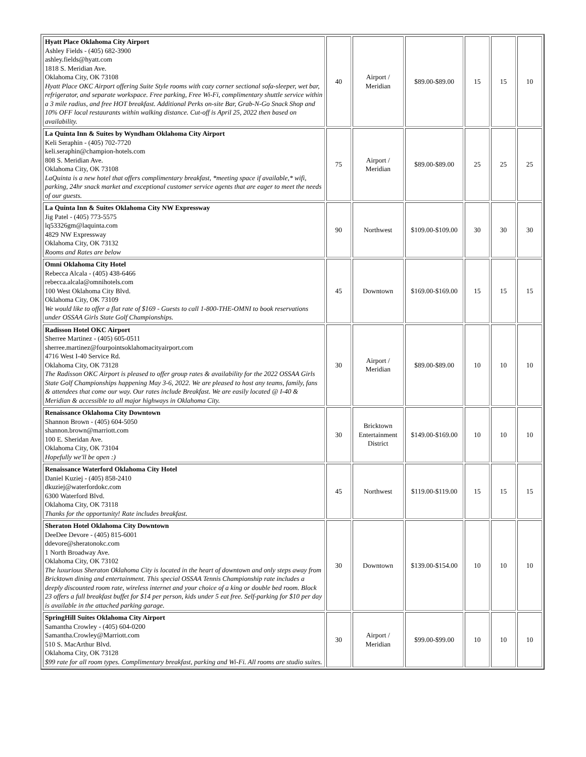| Hyatt Place Oklahoma City Airport Ashley Fields - (405) 682-3900 ashley.fields@hyatt.com 1818 S. Meridian Ave. Oklahoma City, OK 73108 Hyatt Place OKC Airport offering Suite Style rooms with cozy corner sectional sofa-sleeper, wet bar, refrigerator, and separate workspace. Free parking, Free Wi-Fi, complimentary shuttle service within a 3 mile radius, and free HOT breakfast. Additional Perks on-site Bar, Grab-N-Go Snack Shop and 10% OFF local restaurants within walking distance. Cut-off is April 25, 2022 then based on availability. | 40 | Airport / Meridian | $89.00-$89.00 | 15 | 15 | 10 |
| La Quinta Inn & Suites by Wyndham Oklahoma City Airport Keli Seraphin - (405) 702-7720 keli.seraphin@champion-hotels.com 808 S. Meridian Ave. Oklahoma City, OK 73108 LaQuinta is a new hotel that offers complimentary breakfast, *meeting space if available,* wifi, parking, 24hr snack market and exceptional customer service agents that are eager to meet the needs of our guests. | 75 | Airport / Meridian | $89.00-$89.00 | 25 | 25 | 25 |
| La Quinta Inn & Suites Oklahoma City NW Expressway Jig Patel - (405) 773-5575 lq53326gm@laquinta.com 4829 NW Expressway Oklahoma City, OK 73132 Rooms and Rates are below | 90 | Northwest | $109.00-$109.00 | 30 | 30 | 30 |
| Omni Oklahoma City Hotel Rebecca Alcala - (405) 438-6466 rebecca.alcala@omnihotels.com 100 West Oklahoma City Blvd. Oklahoma City, OK 73109 We would like to offer a flat rate of $169 - Guests to call 1-800-THE-OMNI to book reservations under OSSAA Girls State Golf Championships. | 45 | Downtown | $169.00-$169.00 | 15 | 15 | 15 |
| Radisson Hotel OKC Airport Sherree Martinez - (405) 605-0511 sherree.martinez@fourpointsoklahomacityairport.com 4716 West I-40 Service Rd. Oklahoma City, OK 73128 The Radisson OKC Airport is pleased to offer group rates & availability for the 2022 OSSAA Girls State Golf Championships happening May 3-6, 2022. We are pleased to host any teams, family, fans & attendees that come our way. Our rates include Breakfast. We are easily located @ I-40 & Meridian & accessible to all major highways in Oklahoma City. | 30 | Airport / Meridian | $89.00-$89.00 | 10 | 10 | 10 |
| Renaissance Oklahoma City Downtown Shannon Brown - (405) 604-5050 shannon.brown@marriott.com 100 E. Sheridan Ave. Oklahoma City, OK 73104 Hopefully we'll be open :) | 30 | Bricktown Entertainment District | $149.00-$169.00 | 10 | 10 | 10 |
| Renaissance Waterford Oklahoma City Hotel Daniel Kuziej - (405) 858-2410 dkuziej@waterfordokc.com 6300 Waterford Blvd. Oklahoma City, OK 73118 Thanks for the opportunity! Rate includes breakfast. | 45 | Northwest | $119.00-$119.00 | 15 | 15 | 15 |
| Sheraton Hotel Oklahoma City Downtown DeeDee Devore - (405) 815-6001 ddevore@sheratonokc.com 1 North Broadway Ave. Oklahoma City, OK 73102 The luxurious Sheraton Oklahoma City is located in the heart of downtown and only steps away from Bricktown dining and entertainment. This special OSSAA Tennis Championship rate includes a deeply discounted room rate, wireless internet and your choice of a king or double bed room. Block 23 offers a full breakfast buffet for $14 per person, kids under 5 eat free. Self-parking for $10 per day is available in the attached parking garage. | 30 | Downtown | $139.00-$154.00 | 10 | 10 | 10 |
| SpringHill Suites Oklahoma City Airport Samantha Crowley - (405) 604-0200 Samantha.Crowley@Marriott.com 510 S. MacArthur Blvd. Oklahoma City, OK 73128 $99 rate for all room types. Complimentary breakfast, parking and Wi-Fi. All rooms are studio suites. | 30 | Airport / Meridian | $99.00-$99.00 | 10 | 10 | 10 |